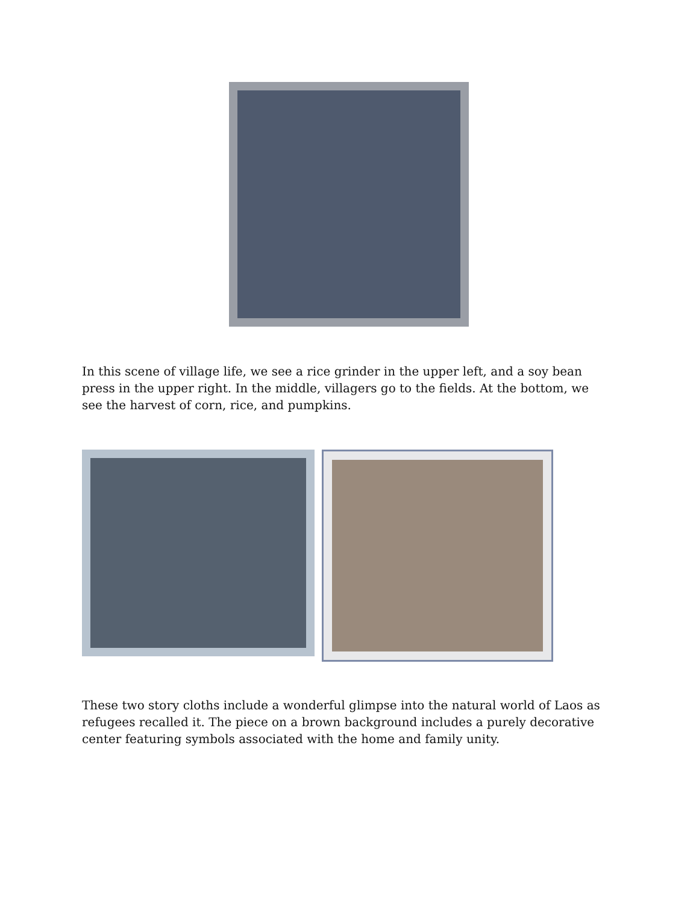In this scene of village life, we see a rice grinder in the upper left, and a soy bean press in the upper right. In the middle, villagers go to the fields. At the bottom, we see the harvest of corn, rice, and pumpkins.
These two story cloths include a wonderful glimpse into the natural world of Laos as refugees recalled it. The piece on a brown background includes a purely decorative center featuring symbols associated with the home and family unity.